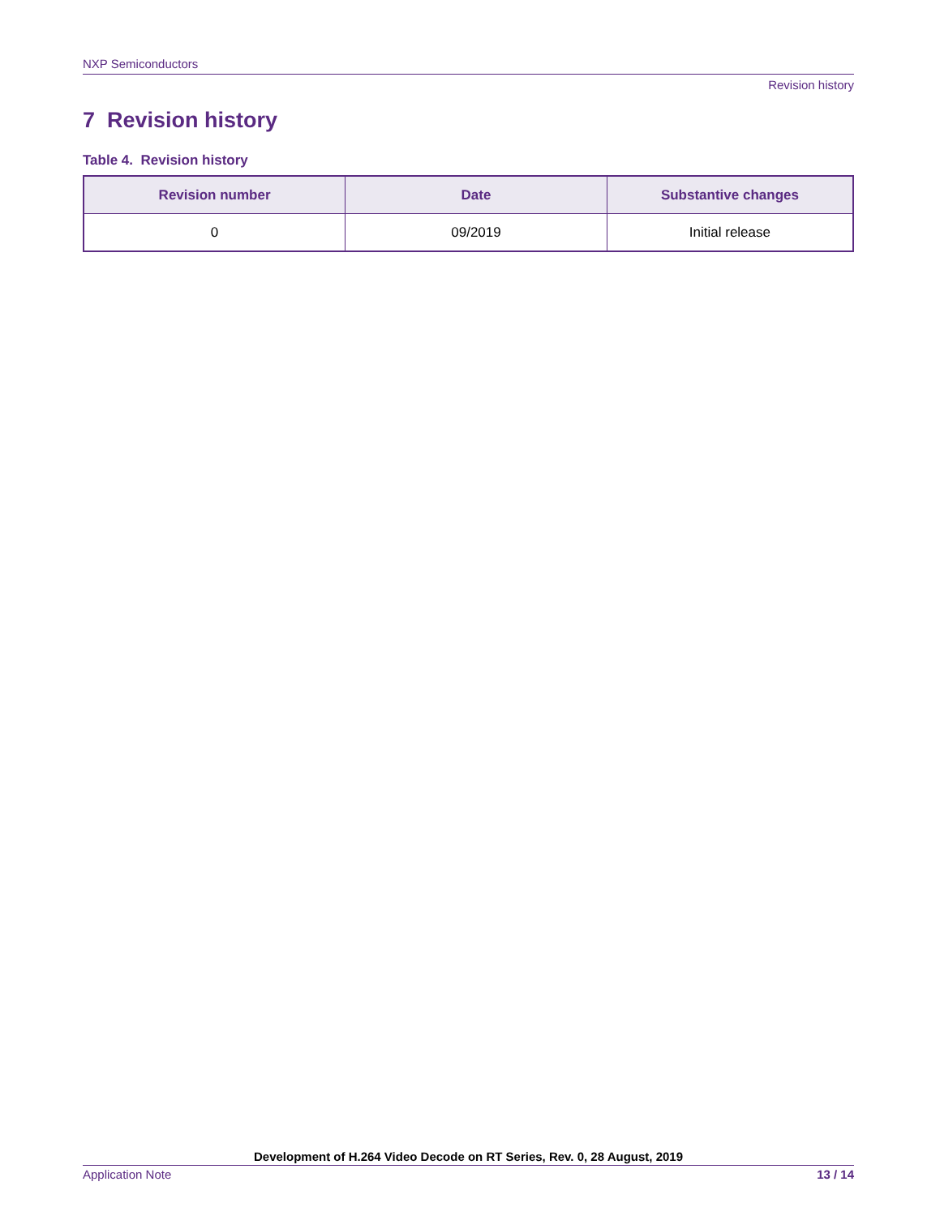NXP Semiconductors
Revision history
7 Revision history
Table 4. Revision history
| Revision number | Date | Substantive changes |
| --- | --- | --- |
| 0 | 09/2019 | Initial release |
Development of H.264 Video Decode on RT Series, Rev. 0, 28 August, 2019
Application Note 13 / 14